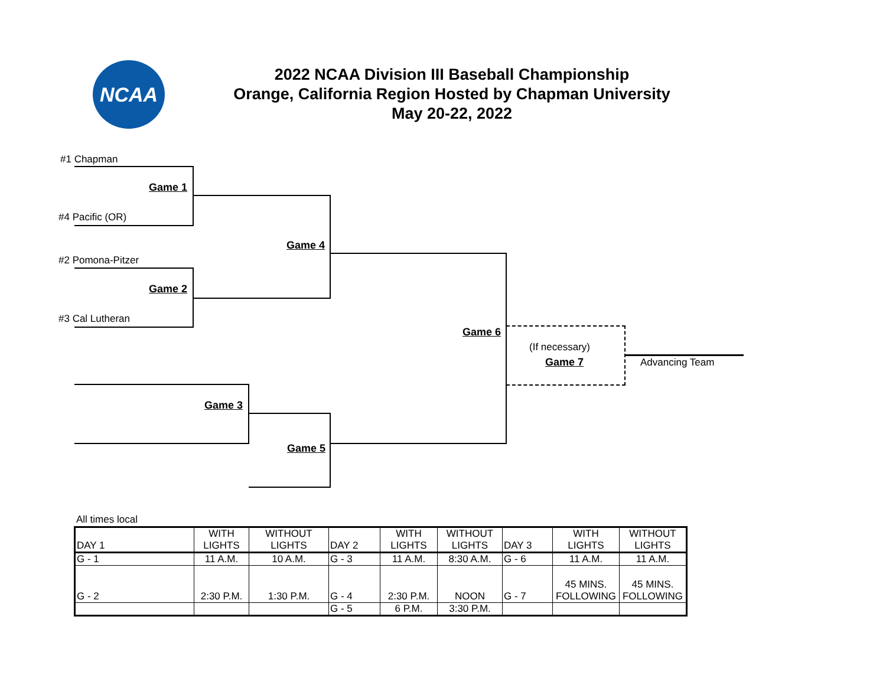NCAA
2022 NCAA Division III Baseball Championship
Orange, California Region Hosted by Chapman University
May 20-22, 2022
#1 Chapman
#4 Pacific (OR)
#2 Pomona-Pitzer
#3 Cal Lutheran
Game 1
Game 2
Game 4
Game 3
Game 5
Game 6
(If necessary)
Game 7 Advancing Team
All times local
| DAY 1 | WITH LIGHTS | WITHOUT LIGHTS | DAY 2 | WITH LIGHTS | WITHOUT LIGHTS | DAY 3 | WITH LIGHTS | WITHOUT LIGHTS |
| G - 1 | 11 A.M. | 10 A.M. | G - 3 | 11 A.M. | 8:30 A.M. | G - 6 | 11 A.M. | 11 A.M. |
| G - 2 | 2:30 P.M. | 1:30 P.M. | G - 4 | 2:30 P.M. | NOON | G - 7 | 45 MINS. FOLLOWING | 45 MINS. FOLLOWING |
| | | | G - 5 | 6 P.M. | 3:30 P.M. | | | |